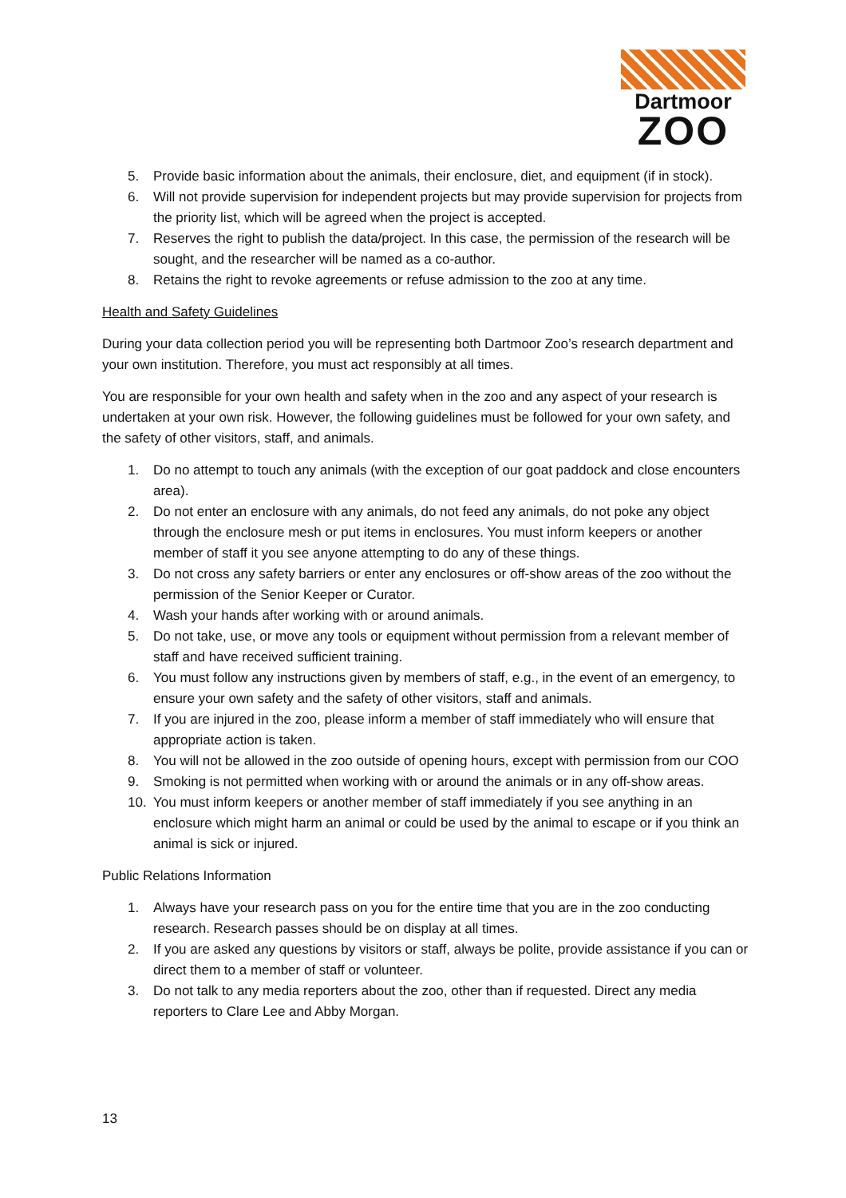Dartmoor
ZOO
5. Provide basic information about the animals, their enclosure, diet, and equipment (if in stock).
6. Will not provide supervision for independent projects but may provide supervision for projects from the priority list, which will be agreed when the project is accepted.
7. Reserves the right to publish the data/project. In this case, the permission of the research will be sought, and the researcher will be named as a co-author.
8. Retains the right to revoke agreements or refuse admission to the zoo at any time.
Health and Safety Guidelines
During your data collection period you will be representing both Dartmoor Zoo’s research department and your own institution. Therefore, you must act responsibly at all times.
You are responsible for your own health and safety when in the zoo and any aspect of your research is undertaken at your own risk. However, the following guidelines must be followed for your own safety, and the safety of other visitors, staff, and animals.
1. Do no attempt to touch any animals (with the exception of our goat paddock and close encounters area).
2. Do not enter an enclosure with any animals, do not feed any animals, do not poke any object through the enclosure mesh or put items in enclosures. You must inform keepers or another member of staff it you see anyone attempting to do any of these things.
3. Do not cross any safety barriers or enter any enclosures or off-show areas of the zoo without the permission of the Senior Keeper or Curator.
4. Wash your hands after working with or around animals.
5. Do not take, use, or move any tools or equipment without permission from a relevant member of staff and have received sufficient training.
6. You must follow any instructions given by members of staff, e.g., in the event of an emergency, to ensure your own safety and the safety of other visitors, staff and animals.
7. If you are injured in the zoo, please inform a member of staff immediately who will ensure that appropriate action is taken.
8. You will not be allowed in the zoo outside of opening hours, except with permission from our COO
9. Smoking is not permitted when working with or around the animals or in any off-show areas.
10. You must inform keepers or another member of staff immediately if you see anything in an enclosure which might harm an animal or could be used by the animal to escape or if you think an animal is sick or injured.
Public Relations Information
1. Always have your research pass on you for the entire time that you are in the zoo conducting research. Research passes should be on display at all times.
2. If you are asked any questions by visitors or staff, always be polite, provide assistance if you can or direct them to a member of staff or volunteer.
3. Do not talk to any media reporters about the zoo, other than if requested. Direct any media reporters to Clare Lee and Abby Morgan.
13